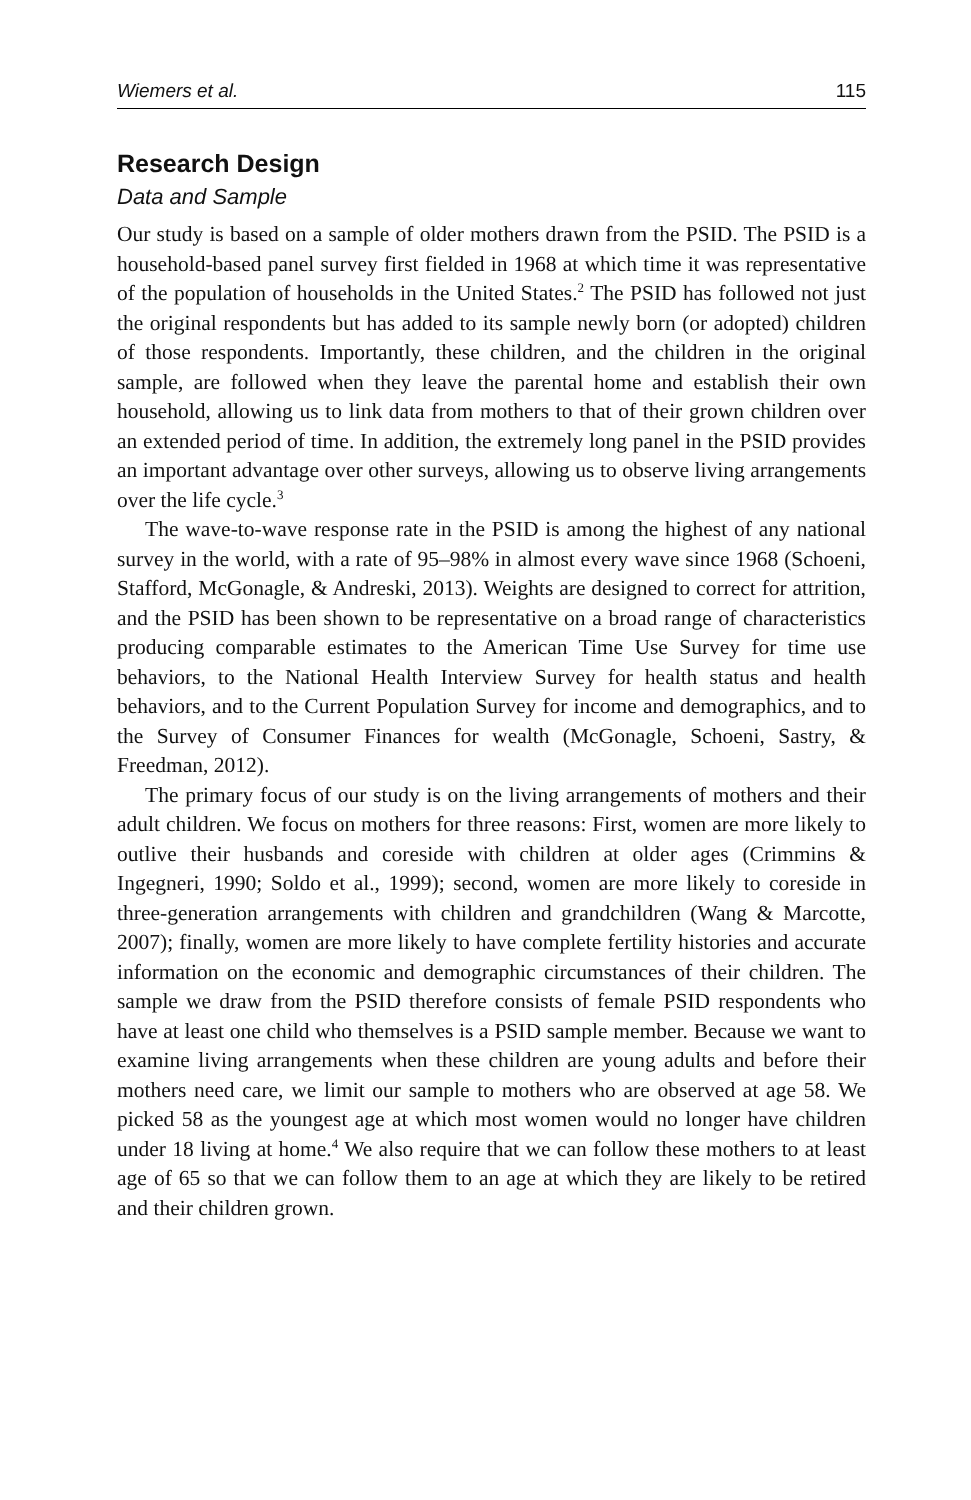Wiemers et al. 115
Research Design
Data and Sample
Our study is based on a sample of older mothers drawn from the PSID. The PSID is a household-based panel survey first fielded in 1968 at which time it was representative of the population of households in the United States.<sup>2</sup> The PSID has followed not just the original respondents but has added to its sample newly born (or adopted) children of those respondents. Importantly, these children, and the children in the original sample, are followed when they leave the parental home and establish their own household, allowing us to link data from mothers to that of their grown children over an extended period of time. In addition, the extremely long panel in the PSID provides an important advantage over other surveys, allowing us to observe living arrangements over the life cycle.<sup>3</sup>
The wave-to-wave response rate in the PSID is among the highest of any national survey in the world, with a rate of 95–98% in almost every wave since 1968 (Schoeni, Stafford, McGonagle, & Andreski, 2013). Weights are designed to correct for attrition, and the PSID has been shown to be representative on a broad range of characteristics producing comparable estimates to the American Time Use Survey for time use behaviors, to the National Health Interview Survey for health status and health behaviors, and to the Current Population Survey for income and demographics, and to the Survey of Consumer Finances for wealth (McGonagle, Schoeni, Sastry, & Freedman, 2012).
The primary focus of our study is on the living arrangements of mothers and their adult children. We focus on mothers for three reasons: First, women are more likely to outlive their husbands and coreside with children at older ages (Crimmins & Ingegneri, 1990; Soldo et al., 1999); second, women are more likely to coreside in three-generation arrangements with children and grandchildren (Wang & Marcotte, 2007); finally, women are more likely to have complete fertility histories and accurate information on the economic and demographic circumstances of their children. The sample we draw from the PSID therefore consists of female PSID respondents who have at least one child who themselves is a PSID sample member. Because we want to examine living arrangements when these children are young adults and before their mothers need care, we limit our sample to mothers who are observed at age 58. We picked 58 as the youngest age at which most women would no longer have children under 18 living at home.<sup>4</sup> We also require that we can follow these mothers to at least age of 65 so that we can follow them to an age at which they are likely to be retired and their children grown.